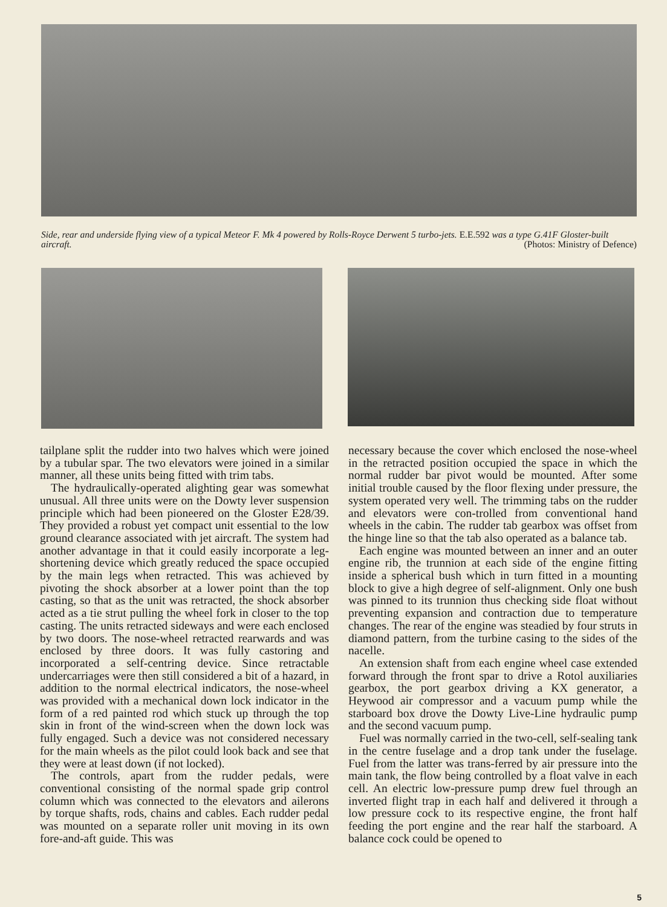Side, rear and underside flying view of a typical Meteor F. Mk 4 powered by Rolls-Royce Derwent 5 turbo-jets. E.E.592 was a type G.41F Gloster-built aircraft. (Photos: Ministry of Defence)
tailplane split the rudder into two halves which were joined by a tubular spar. The two elevators were joined in a similar manner, all these units being fitted with trim tabs.
The hydraulically-operated alighting gear was somewhat unusual. All three units were on the Dowty lever suspension principle which had been pioneered on the Gloster E28/39. They provided a robust yet compact unit essential to the low ground clearance associated with jet aircraft. The system had another advantage in that it could easily incorporate a leg-shortening device which greatly reduced the space occupied by the main legs when retracted. This was achieved by pivoting the shock absorber at a lower point than the top casting, so that as the unit was retracted, the shock absorber acted as a tie strut pulling the wheel fork in closer to the top casting. The units retracted sideways and were each enclosed by two doors. The nose-wheel retracted rearwards and was enclosed by three doors. It was fully castoring and incorporated a self-centring device. Since retractable undercarriages were then still considered a bit of a hazard, in addition to the normal electrical indicators, the nose-wheel was provided with a mechanical down lock indicator in the form of a red painted rod which stuck up through the top skin in front of the wind-screen when the down lock was fully engaged. Such a device was not considered necessary for the main wheels as the pilot could look back and see that they were at least down (if not locked).
The controls, apart from the rudder pedals, were conventional consisting of the normal spade grip control column which was connected to the elevators and ailerons by torque shafts, rods, chains and cables. Each rudder pedal was mounted on a separate roller unit moving in its own fore-and-aft guide. This was
necessary because the cover which enclosed the nose-wheel in the retracted position occupied the space in which the normal rudder bar pivot would be mounted. After some initial trouble caused by the floor flexing under pressure, the system operated very well. The trimming tabs on the rudder and elevators were con-trolled from conventional hand wheels in the cabin. The rudder tab gearbox was offset from the hinge line so that the tab also operated as a balance tab.
Each engine was mounted between an inner and an outer engine rib, the trunnion at each side of the engine fitting inside a spherical bush which in turn fitted in a mounting block to give a high degree of self-alignment. Only one bush was pinned to its trunnion thus checking side float without preventing expansion and contraction due to temperature changes. The rear of the engine was steadied by four struts in diamond pattern, from the turbine casing to the sides of the nacelle.
An extension shaft from each engine wheel case extended forward through the front spar to drive a Rotol auxiliaries gearbox, the port gearbox driving a KX generator, a Heywood air compressor and a vacuum pump while the starboard box drove the Dowty Live-Line hydraulic pump and the second vacuum pump.
Fuel was normally carried in the two-cell, self-sealing tank in the centre fuselage and a drop tank under the fuselage. Fuel from the latter was trans-ferred by air pressure into the main tank, the flow being controlled by a float valve in each cell. An electric low-pressure pump drew fuel through an inverted flight trap in each half and delivered it through a low pressure cock to its respective engine, the front half feeding the port engine and the rear half the starboard. A balance cock could be opened to
5